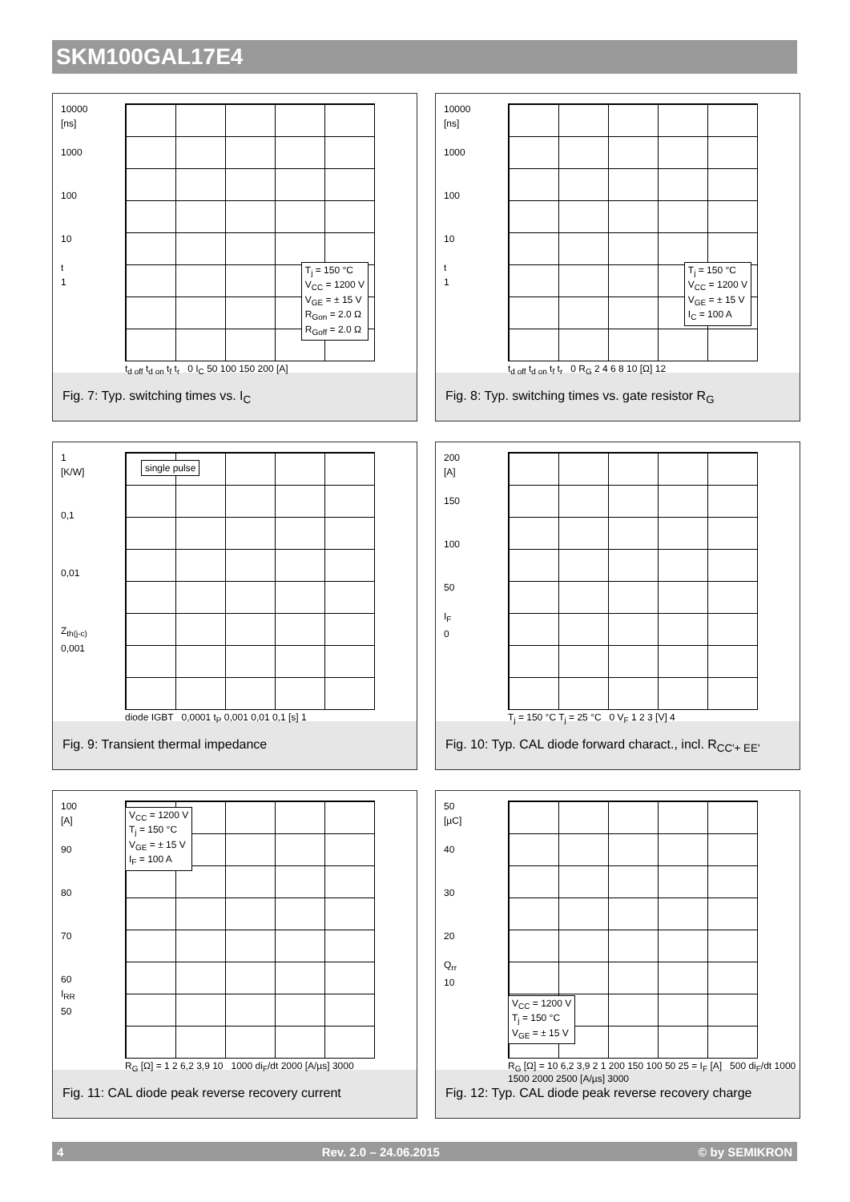SKM100GAL17E4
10000
[ns]
1000
100
10
t
1
T<sub>j</sub> = 150 °C
V<sub>CC</sub> = 1200 V
V<sub>GE</sub> = ± 15 V
R<sub>Gon</sub> = 2.0 Ω
R<sub>Goff</sub> = 2.0 Ω
t<sub>d off</sub> t<sub>d on</sub> t<sub>f</sub> t<sub>r</sub> 0 I<sub>C</sub> 50 100 150 200 [A]
Fig. 7: Typ. switching times vs. I<sub>C</sub>
10000
[ns]
1000
100
10
t
1
T<sub>j</sub> = 150 °C
V<sub>CC</sub> = 1200 V
V<sub>GE</sub> = ± 15 V
I<sub>C</sub> = 100 A
t<sub>d off</sub> t<sub>d on</sub> t<sub>f</sub> t<sub>r</sub> 0 R<sub>G</sub> 2 4 6 8 10 [Ω] 12
Fig. 8: Typ. switching times vs. gate resistor R<sub>G</sub>
1
[K/W]
0,1
0,01
Z<sub>th(j-c)</sub>
0,001
single pulse
diode IGBT 0,0001 t<sub>P</sub> 0,001 0,01 0,1 [s] 1
Fig. 9: Transient thermal impedance
200
[A]
150
100
50
I<sub>F</sub>
0
T<sub>j</sub> = 150 °C T<sub>j</sub> = 25 °C 0 V<sub>F</sub> 1 2 3 [V] 4
Fig. 10: Typ. CAL diode forward charact., incl. R<sub>CC'+ EE'</sub>
100
[A]
90
80
70
60
I<sub>RR</sub>
50
V<sub>CC</sub> = 1200 V
T<sub>j</sub> = 150 °C
V<sub>GE</sub> = ± 15 V
I<sub>F</sub> = 100 A
R<sub>G</sub> [Ω] = 1 2 6,2 3,9 10 1000 di<sub>F</sub>/dt 2000 [A/µs] 3000
Fig. 11: CAL diode peak reverse recovery current
50
[µC]
40
30
20
Q<sub>rr</sub>
10
V<sub>CC</sub> = 1200 V
T<sub>j</sub> = 150 °C
V<sub>GE</sub> = ± 15 V
R<sub>G</sub> [Ω] = 10 6,2 3,9 2 1 200 150 100 50 25 = I<sub>F</sub> [A] 500 di<sub>F</sub>/dt 1000 1500 2000 2500 [A/µs] 3000
Fig. 12: Typ. CAL diode peak reverse recovery charge
4 Rev. 2.0 – 24.06.2015 © by SEMIKRON